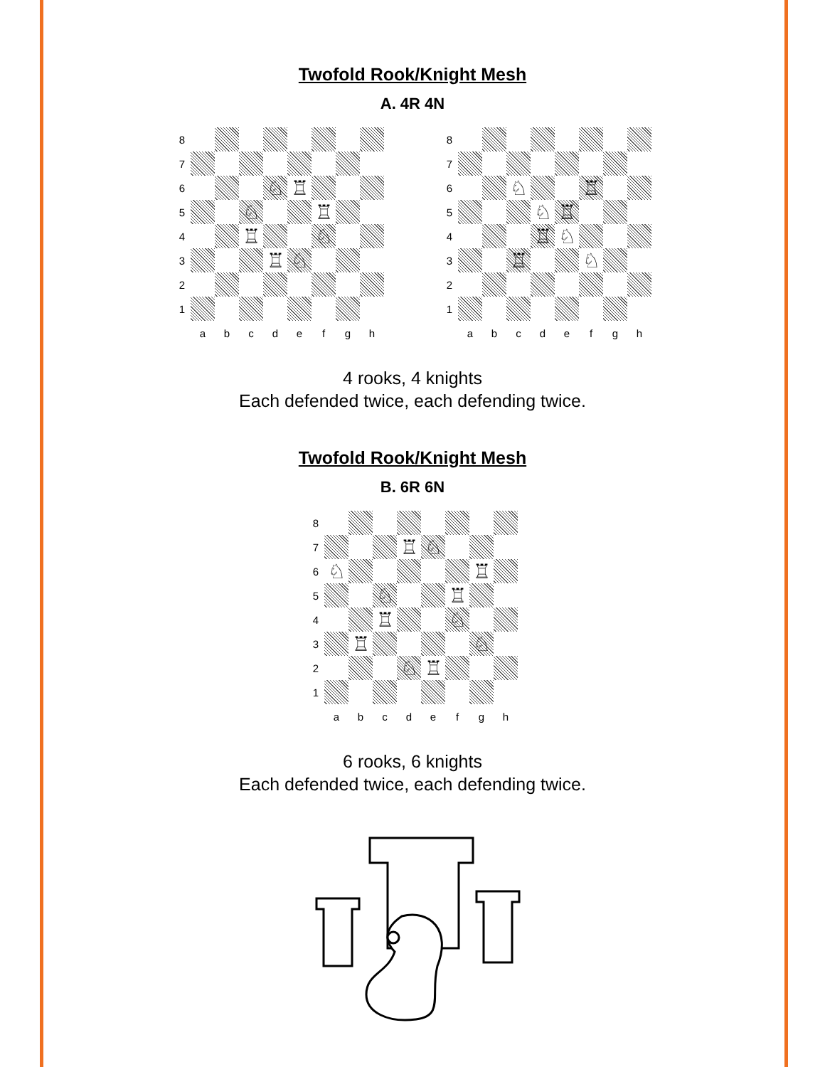Twofold Rook/Knight Mesh
A. 4R 4N
8 7 6 ♘ ♖ 5 ♘ ♖ 4 ♖ ♘ 3 ♖ ♘ 2 1 abcdefgh
8 7 6 ♘ ♖ 5 ♘ ♖ 4 ♖ ♘ 3 ♖ ♘ 2 1 abcdefgh
4 rooks, 4 knights
Each defended twice, each defending twice.
Twofold Rook/Knight Mesh
B. 6R 6N
8 7 ♖ ♘ 6 ♘ ♖ 5 ♘ ♖ 4 ♖ ♘ 3 ♖ ♘ 2 ♘ ♖ 1 abcdefgh
6 rooks, 6 knights
Each defended twice, each defending twice.